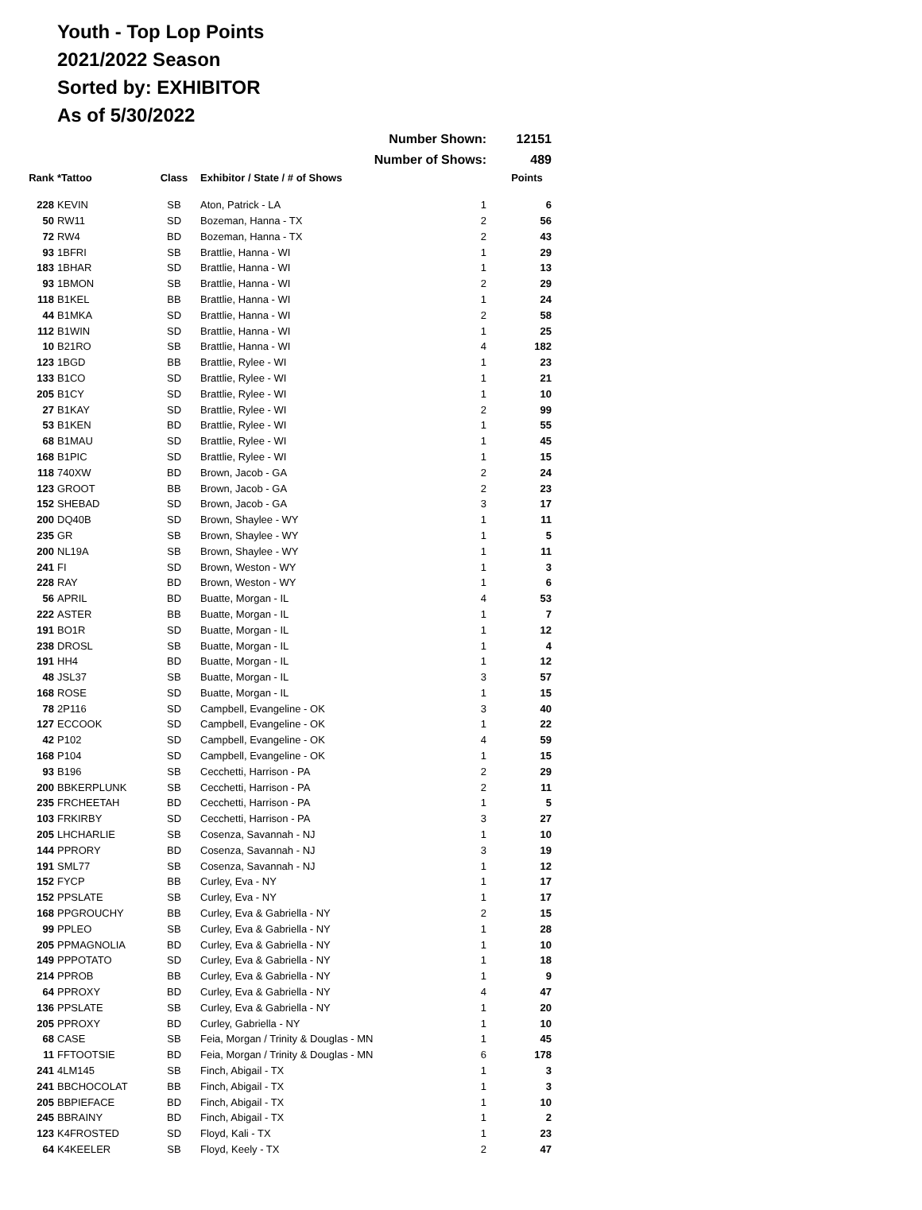Youth - Top Lop Points
2021/2022 Season
Sorted by: EXHIBITOR
As of 5/30/2022
| Number Shown: | | | | | 12151 |
| Number of Shows: | | | | | 489 |
| Rank | *Tattoo | Class | Exhibitor / State / # of Shows | | Points |
| 228 | KEVIN | SB | Aton, Patrick - LA | 1 | 6 |
| 50 | RW11 | SD | Bozeman, Hanna - TX | 2 | 56 |
| 72 | RW4 | BD | Bozeman, Hanna - TX | 2 | 43 |
| 93 | 1BFRI | SB | Brattlie, Hanna - WI | 1 | 29 |
| 183 | 1BHAR | SD | Brattlie, Hanna - WI | 1 | 13 |
| 93 | 1BMON | SB | Brattlie, Hanna - WI | 2 | 29 |
| 118 | B1KEL | BB | Brattlie, Hanna - WI | 1 | 24 |
| 44 | B1MKA | SD | Brattlie, Hanna - WI | 2 | 58 |
| 112 | B1WIN | SD | Brattlie, Hanna - WI | 1 | 25 |
| 10 | B21RO | SB | Brattlie, Hanna - WI | 4 | 182 |
| 123 | 1BGD | BB | Brattlie, Rylee - WI | 1 | 23 |
| 133 | B1CO | SD | Brattlie, Rylee - WI | 1 | 21 |
| 205 | B1CY | SD | Brattlie, Rylee - WI | 1 | 10 |
| 27 | B1KAY | SD | Brattlie, Rylee - WI | 2 | 99 |
| 53 | B1KEN | BD | Brattlie, Rylee - WI | 1 | 55 |
| 68 | B1MAU | SD | Brattlie, Rylee - WI | 1 | 45 |
| 168 | B1PIC | SD | Brattlie, Rylee - WI | 1 | 15 |
| 118 | 740XW | BD | Brown, Jacob - GA | 2 | 24 |
| 123 | GROOT | BB | Brown, Jacob - GA | 2 | 23 |
| 152 | SHEBAD | SD | Brown, Jacob - GA | 3 | 17 |
| 200 | DQ40B | SD | Brown, Shaylee - WY | 1 | 11 |
| 235 | GR | SB | Brown, Shaylee - WY | 1 | 5 |
| 200 | NL19A | SB | Brown, Shaylee - WY | 1 | 11 |
| 241 | FI | SD | Brown, Weston - WY | 1 | 3 |
| 228 | RAY | BD | Brown, Weston - WY | 1 | 6 |
| 56 | APRIL | BD | Buatte, Morgan - IL | 4 | 53 |
| 222 | ASTER | BB | Buatte, Morgan - IL | 1 | 7 |
| 191 | BO1R | SD | Buatte, Morgan - IL | 1 | 12 |
| 238 | DROSL | SB | Buatte, Morgan - IL | 1 | 4 |
| 191 | HH4 | BD | Buatte, Morgan - IL | 1 | 12 |
| 48 | JSL37 | SB | Buatte, Morgan - IL | 3 | 57 |
| 168 | ROSE | SD | Buatte, Morgan - IL | 1 | 15 |
| 78 | 2P116 | SD | Campbell, Evangeline - OK | 3 | 40 |
| 127 | ECCOOK | SD | Campbell, Evangeline - OK | 1 | 22 |
| 42 | P102 | SD | Campbell, Evangeline - OK | 4 | 59 |
| 168 | P104 | SD | Campbell, Evangeline - OK | 1 | 15 |
| 93 | B196 | SB | Cecchetti, Harrison - PA | 2 | 29 |
| 200 | BBKERPLUNK | SB | Cecchetti, Harrison - PA | 2 | 11 |
| 235 | FRCHEETAH | BD | Cecchetti, Harrison - PA | 1 | 5 |
| 103 | FRKIRBY | SD | Cecchetti, Harrison - PA | 3 | 27 |
| 205 | LHCHARLIE | SB | Cosenza, Savannah - NJ | 1 | 10 |
| 144 | PPRORY | BD | Cosenza, Savannah - NJ | 3 | 19 |
| 191 | SML77 | SB | Cosenza, Savannah - NJ | 1 | 12 |
| 152 | FYCP | BB | Curley, Eva - NY | 1 | 17 |
| 152 | PPSLATE | SB | Curley, Eva - NY | 1 | 17 |
| 168 | PPGROUCHY | BB | Curley, Eva & Gabriella - NY | 2 | 15 |
| 99 | PPLEO | SB | Curley, Eva & Gabriella - NY | 1 | 28 |
| 205 | PPMAGNOLIA | BD | Curley, Eva & Gabriella - NY | 1 | 10 |
| 149 | PPPOTATO | SD | Curley, Eva & Gabriella - NY | 1 | 18 |
| 214 | PPROB | BB | Curley, Eva & Gabriella - NY | 1 | 9 |
| 64 | PPROXY | BD | Curley, Eva & Gabriella - NY | 4 | 47 |
| 136 | PPSLATE | SB | Curley, Eva & Gabriella - NY | 1 | 20 |
| 205 | PPROXY | BD | Curley, Gabriella - NY | 1 | 10 |
| 68 | CASE | SB | Feia, Morgan / Trinity & Douglas - MN | 1 | 45 |
| 11 | FFTOOTSIE | BD | Feia, Morgan / Trinity & Douglas - MN | 6 | 178 |
| 241 | 4LM145 | SB | Finch, Abigail - TX | 1 | 3 |
| 241 | BBCHOCOLAT | BB | Finch, Abigail - TX | 1 | 3 |
| 205 | BBPIEFACE | BD | Finch, Abigail - TX | 1 | 10 |
| 245 | BBRAINY | BD | Finch, Abigail - TX | 1 | 2 |
| 123 | K4FROSTED | SD | Floyd, Kali - TX | 1 | 23 |
| 64 | K4KEELER | SB | Floyd, Keely - TX | 2 | 47 |